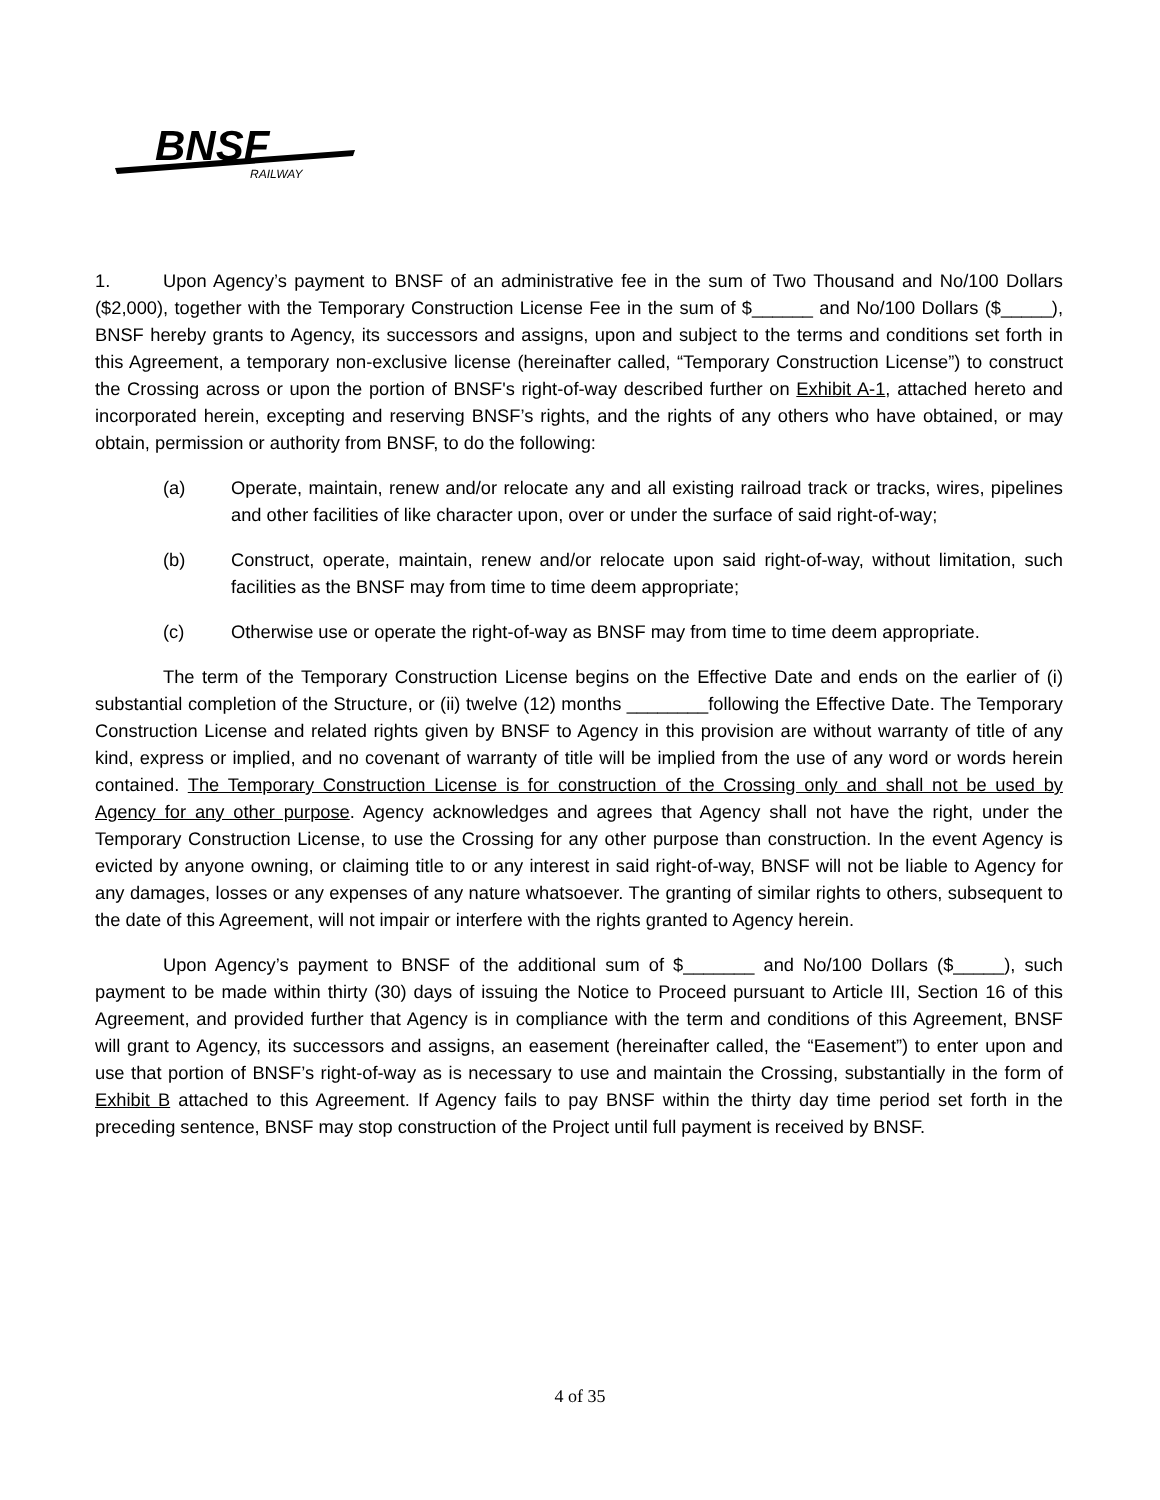BNSF
RAILWAY
1. Upon Agency’s payment to BNSF of an administrative fee in the sum of Two Thousand and No/100 Dollars ($2,000), together with the Temporary Construction License Fee in the sum of $______ and No/100 Dollars ($_____), BNSF hereby grants to Agency, its successors and assigns, upon and subject to the terms and conditions set forth in this Agreement, a temporary non-exclusive license (hereinafter called, “Temporary Construction License”) to construct the Crossing across or upon the portion of BNSF's right-of-way described further on Exhibit A-1, attached hereto and incorporated herein, excepting and reserving BNSF’s rights, and the rights of any others who have obtained, or may obtain, permission or authority from BNSF, to do the following:
(a) Operate, maintain, renew and/or relocate any and all existing railroad track or tracks, wires, pipelines and other facilities of like character upon, over or under the surface of said right-of-way;
(b) Construct, operate, maintain, renew and/or relocate upon said right-of-way, without limitation, such facilities as the BNSF may from time to time deem appropriate;
(c) Otherwise use or operate the right-of-way as BNSF may from time to time deem appropriate.
The term of the Temporary Construction License begins on the Effective Date and ends on the earlier of (i) substantial completion of the Structure, or (ii) twelve (12) months ________following the Effective Date. The Temporary Construction License and related rights given by BNSF to Agency in this provision are without warranty of title of any kind, express or implied, and no covenant of warranty of title will be implied from the use of any word or words herein contained. The Temporary Construction License is for construction of the Crossing only and shall not be used by Agency for any other purpose. Agency acknowledges and agrees that Agency shall not have the right, under the Temporary Construction License, to use the Crossing for any other purpose than construction. In the event Agency is evicted by anyone owning, or claiming title to or any interest in said right-of-way, BNSF will not be liable to Agency for any damages, losses or any expenses of any nature whatsoever. The granting of similar rights to others, subsequent to the date of this Agreement, will not impair or interfere with the rights granted to Agency herein.
Upon Agency’s payment to BNSF of the additional sum of $_______ and No/100 Dollars ($_____), such payment to be made within thirty (30) days of issuing the Notice to Proceed pursuant to Article III, Section 16 of this Agreement, and provided further that Agency is in compliance with the term and conditions of this Agreement, BNSF will grant to Agency, its successors and assigns, an easement (hereinafter called, the “Easement”) to enter upon and use that portion of BNSF’s right-of-way as is necessary to use and maintain the Crossing, substantially in the form of Exhibit B attached to this Agreement. If Agency fails to pay BNSF within the thirty day time period set forth in the preceding sentence, BNSF may stop construction of the Project until full payment is received by BNSF.
4 of 35